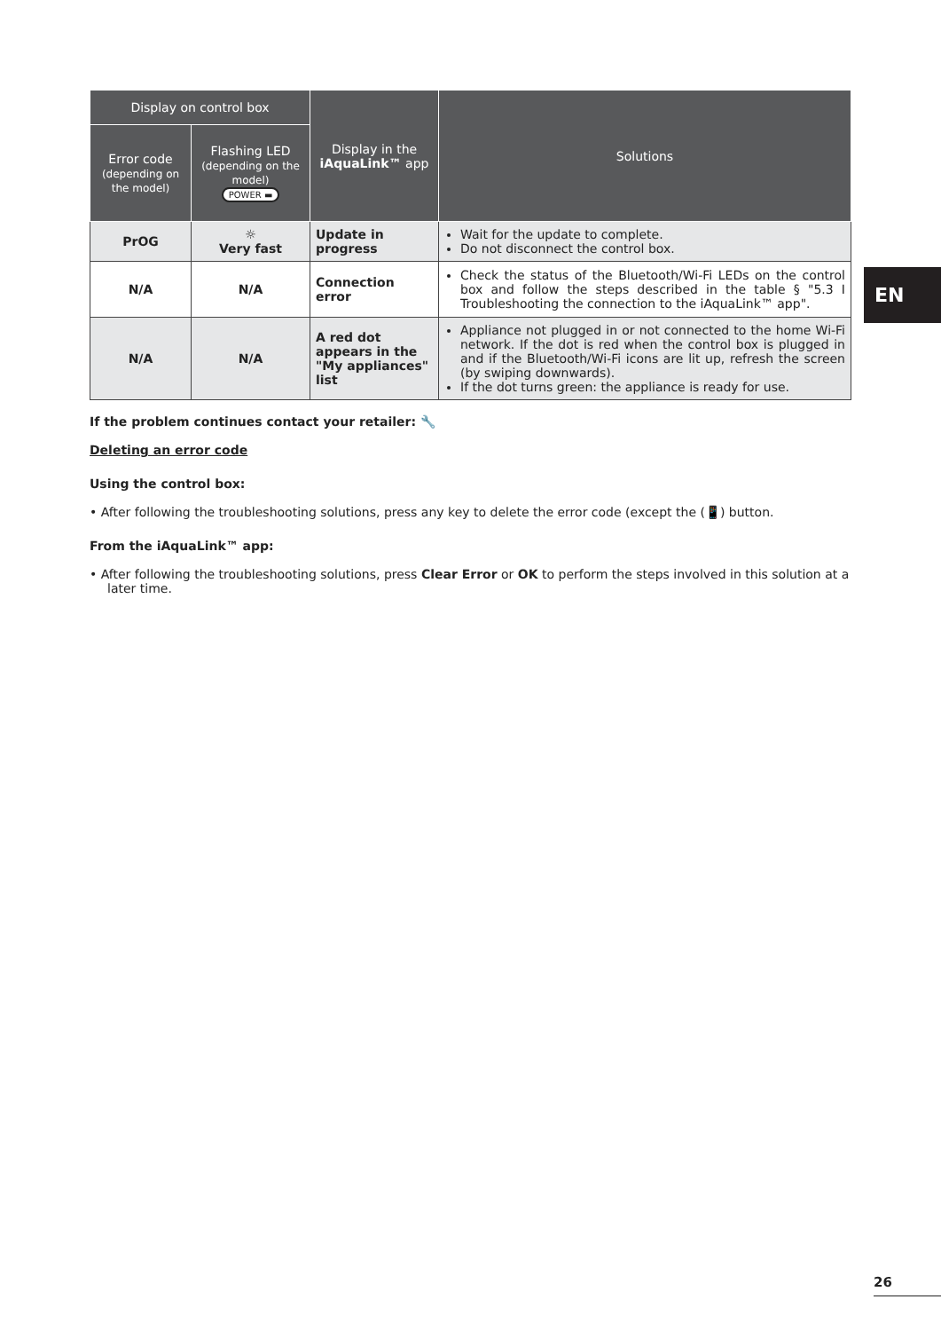EN
| Display on control box | | Display in the iAquaLink™ app | Solutions |
| --- | --- | --- | --- |
| Error code (depending on the model) | Flashing LED (depending on the model) POWER ▬ | | |
| PrOG | ☼ Very fast | Update in progress | Wait for the update to complete. Do not disconnect the control box. |
| N/A | N/A | Connection error | Check the status of the Bluetooth/Wi-Fi LEDs on the control box and follow the steps described in the table § "5.3 I Troubleshooting the connection to the iAquaLink™ app". |
| N/A | N/A | A red dot appears in the "My appliances" list | Appliance not plugged in or not connected to the home Wi-Fi network. If the dot is red when the control box is plugged in and if the Bluetooth/Wi-Fi icons are lit up, refresh the screen (by swiping downwards). If the dot turns green: the appliance is ready for use. |
If the problem continues contact your retailer: 🔧
Deleting an error code
Using the control box:
• After following the troubleshooting solutions, press any key to delete the error code (except the (📱) button.
From the iAquaLink™ app:
• After following the troubleshooting solutions, press Clear Error or OK to perform the steps involved in this solution at a later time.
26